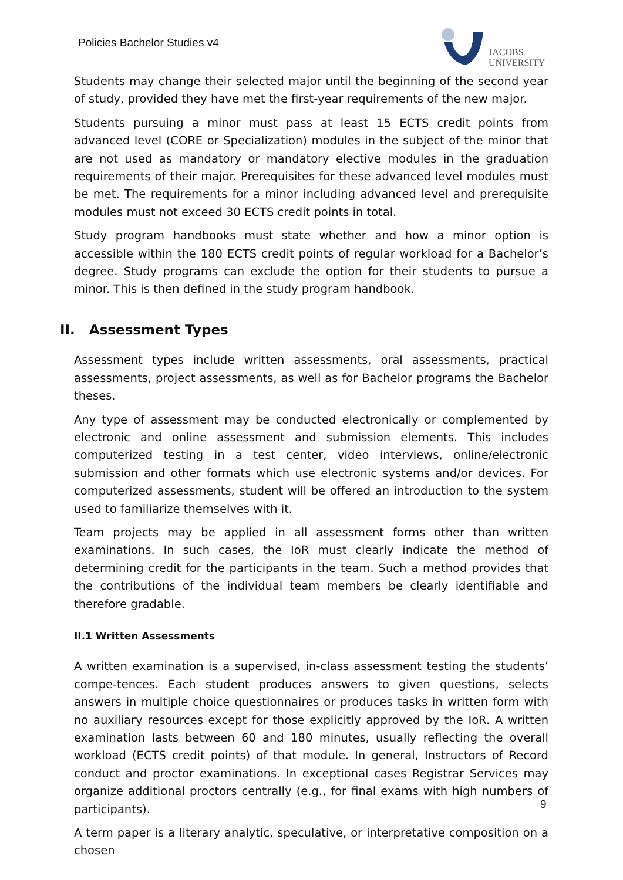Policies Bachelor Studies v4
JACOBS
UNIVERSITY
Students may change their selected major until the beginning of the second year of study, provided they have met the first-year requirements of the new major.
Students pursuing a minor must pass at least 15 ECTS credit points from advanced level (CORE or Specialization) modules in the subject of the minor that are not used as mandatory or mandatory elective modules in the graduation requirements of their major. Prerequisites for these advanced level modules must be met. The requirements for a minor including advanced level and prerequisite modules must not exceed 30 ECTS credit points in total.
Study program handbooks must state whether and how a minor option is accessible within the 180 ECTS credit points of regular workload for a Bachelor’s degree. Study programs can exclude the option for their students to pursue a minor. This is then defined in the study program handbook.
II. Assessment Types
Assessment types include written assessments, oral assessments, practical assessments, project assessments, as well as for Bachelor programs the Bachelor theses.
Any type of assessment may be conducted electronically or complemented by electronic and online assessment and submission elements. This includes computerized testing in a test center, video interviews, online/electronic submission and other formats which use electronic systems and/or devices. For computerized assessments, student will be offered an introduction to the system used to familiarize themselves with it.
Team projects may be applied in all assessment forms other than written examinations. In such cases, the IoR must clearly indicate the method of determining credit for the participants in the team. Such a method provides that the contributions of the individual team members be clearly identifiable and therefore gradable.
II.1 Written Assessments
A written examination is a supervised, in-class assessment testing the students’ compe-tences. Each student produces answers to given questions, selects answers in multiple choice questionnaires or produces tasks in written form with no auxiliary resources except for those explicitly approved by the IoR. A written examination lasts between 60 and 180 minutes, usually reflecting the overall workload (ECTS credit points) of that module. In general, Instructors of Record conduct and proctor examinations. In exceptional cases Registrar Services may organize additional proctors centrally (e.g., for final exams with high numbers of participants).
A term paper is a literary analytic, speculative, or interpretative composition on a chosen
9